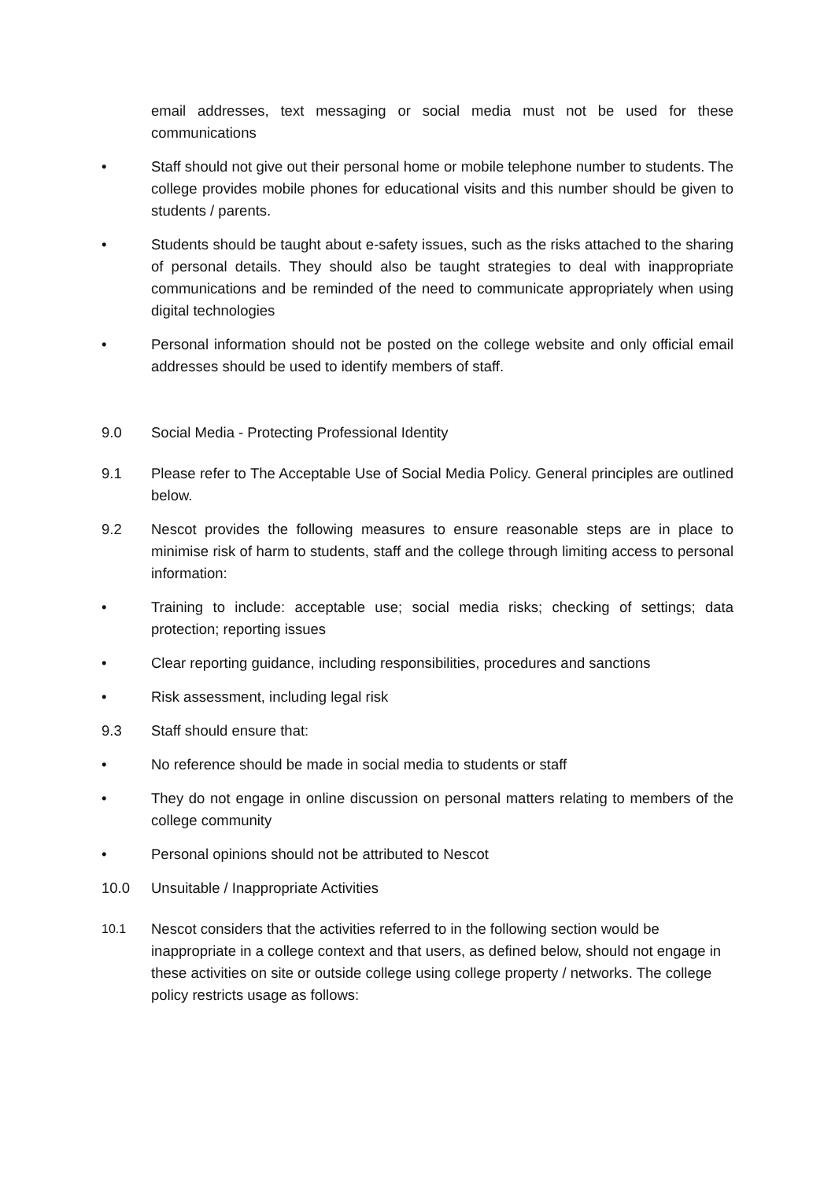email addresses, text messaging or social media must not be used for these communications
• Staff should not give out their personal home or mobile telephone number to students. The college provides mobile phones for educational visits and this number should be given to students / parents.
• Students should be taught about e-safety issues, such as the risks attached to the sharing of personal details. They should also be taught strategies to deal with inappropriate communications and be reminded of the need to communicate appropriately when using digital technologies
• Personal information should not be posted on the college website and only official email addresses should be used to identify members of staff.
9.0 Social Media - Protecting Professional Identity
9.1 Please refer to The Acceptable Use of Social Media Policy. General principles are outlined below.
9.2 Nescot provides the following measures to ensure reasonable steps are in place to minimise risk of harm to students, staff and the college through limiting access to personal information:
• Training to include: acceptable use; social media risks; checking of settings; data protection; reporting issues
• Clear reporting guidance, including responsibilities, procedures and sanctions
• Risk assessment, including legal risk
9.3 Staff should ensure that:
• No reference should be made in social media to students or staff
• They do not engage in online discussion on personal matters relating to members of the college community
• Personal opinions should not be attributed to Nescot
10.0 Unsuitable / Inappropriate Activities
10.1
Nescot considers that the activities referred to in the following section would be inappropriate in a college context and that users, as defined below, should not engage in these activities on site or outside college using college property / networks. The college policy restricts usage as follows: